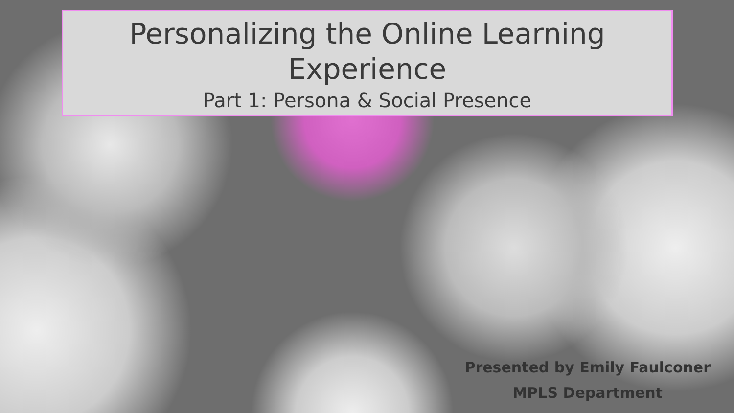Personalizing the Online Learning Experience
Part 1: Persona & Social Presence
Presented by Emily Faulconer
MPLS Department